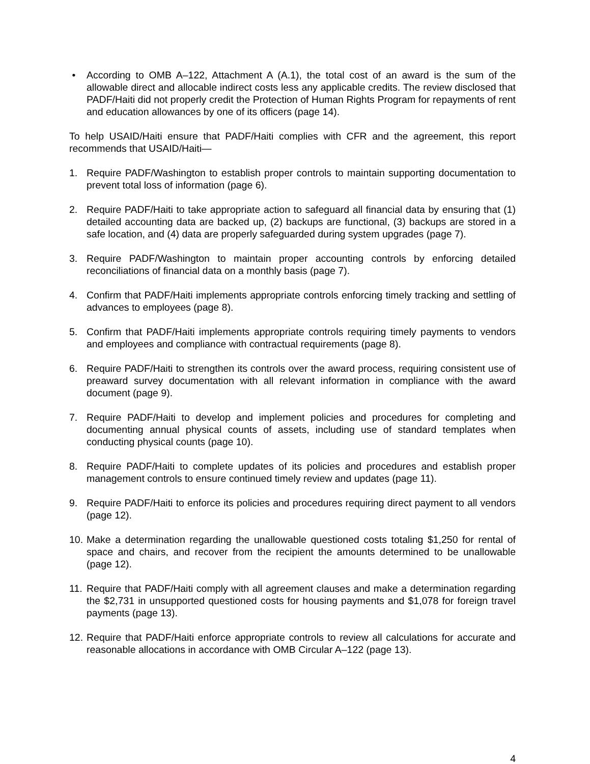• According to OMB A–122, Attachment A (A.1), the total cost of an award is the sum of the allowable direct and allocable indirect costs less any applicable credits. The review disclosed that PADF/Haiti did not properly credit the Protection of Human Rights Program for repayments of rent and education allowances by one of its officers (page 14).
To help USAID/Haiti ensure that PADF/Haiti complies with CFR and the agreement, this report recommends that USAID/Haiti—
1. Require PADF/Washington to establish proper controls to maintain supporting documentation to prevent total loss of information (page 6).
2. Require PADF/Haiti to take appropriate action to safeguard all financial data by ensuring that (1) detailed accounting data are backed up, (2) backups are functional, (3) backups are stored in a safe location, and (4) data are properly safeguarded during system upgrades (page 7).
3. Require PADF/Washington to maintain proper accounting controls by enforcing detailed reconciliations of financial data on a monthly basis (page 7).
4. Confirm that PADF/Haiti implements appropriate controls enforcing timely tracking and settling of advances to employees (page 8).
5. Confirm that PADF/Haiti implements appropriate controls requiring timely payments to vendors and employees and compliance with contractual requirements (page 8).
6. Require PADF/Haiti to strengthen its controls over the award process, requiring consistent use of preaward survey documentation with all relevant information in compliance with the award document (page 9).
7. Require PADF/Haiti to develop and implement policies and procedures for completing and documenting annual physical counts of assets, including use of standard templates when conducting physical counts (page 10).
8. Require PADF/Haiti to complete updates of its policies and procedures and establish proper management controls to ensure continued timely review and updates (page 11).
9. Require PADF/Haiti to enforce its policies and procedures requiring direct payment to all vendors (page 12).
10.
Make a determination regarding the unallowable questioned costs totaling $1,250 for rental of space and chairs, and recover from the recipient the amounts determined to be unallowable (page 12).
11.
Require that PADF/Haiti comply with all agreement clauses and make a determination regarding the $2,731 in unsupported questioned costs for housing payments and $1,078 for foreign travel payments (page 13).
12.
Require that PADF/Haiti enforce appropriate controls to review all calculations for accurate and reasonable allocations in accordance with OMB Circular A–122 (page 13).
4